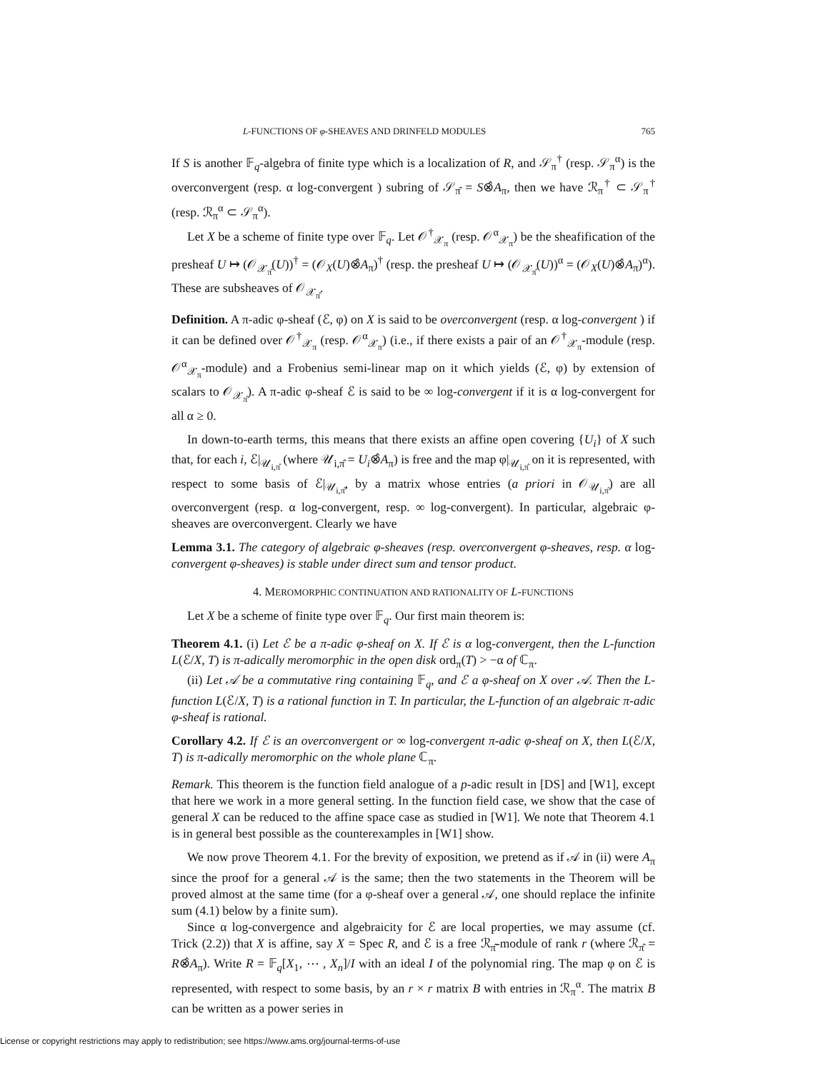L-FUNCTIONS OF φ-SHEAVES AND DRINFELD MODULES 765
If S is another 𝔽<sub>q</sub>-algebra of finite type which is a localization of R, and 𝒮<sub>π</sub><sup>†</sup> (resp. 𝒮<sub>π</sub><sup>α</sup>) is the overconvergent (resp. α log-convergent ) subring of 𝒮<sub>π̂</sub> = S⊗̂A<sub>π</sub>, then we have ℛ<sub>π</sub><sup>†</sup> ⊂ 𝒮<sub>π</sub><sup>†</sup> (resp. ℛ<sub>π</sub><sup>α</sup> ⊂ 𝒮<sub>π</sub><sup>α</sup>).
Let X be a scheme of finite type over 𝔽<sub>q</sub>. Let 𝒪<sup>†</sup><sub>𝒳<sub>π</sub></sub> (resp. 𝒪<sup>α</sup><sub>𝒳<sub>π</sub></sub>) be the sheafification of the presheaf U ↦ (𝒪<sub>𝒳<sub>π̂</sub></sub>(U))<sup>†</sup> = (𝒪<sub>X</sub>(U)⊗̂A<sub>π</sub>)<sup>†</sup> (resp. the presheaf U ↦ (𝒪<sub>𝒳<sub>π̂</sub></sub>(U))<sup>α</sup> = (𝒪<sub>X</sub>(U)⊗̂A<sub>π</sub>)<sup>α</sup>). These are subsheaves of 𝒪<sub>𝒳<sub>π̂</sub></sub>.
Definition. A π-adic φ-sheaf (ℰ, φ) on X is said to be overconvergent (resp. α log-convergent ) if it can be defined over 𝒪<sup>†</sup><sub>𝒳<sub>π</sub></sub> (resp. 𝒪<sup>α</sup><sub>𝒳<sub>π</sub></sub>) (i.e., if there exists a pair of an 𝒪<sup>†</sup><sub>𝒳<sub>π</sub></sub>-module (resp. 𝒪<sup>α</sup><sub>𝒳<sub>π</sub></sub>-module) and a Frobenius semi-linear map on it which yields (ℰ, φ) by extension of scalars to 𝒪<sub>𝒳<sub>π̂</sub></sub>). A π-adic φ-sheaf ℰ is said to be ∞ log-convergent if it is α log-convergent for all α ≥ 0.
In down-to-earth terms, this means that there exists an affine open covering {U<sub>i</sub>} of X such that, for each i, ℰ|<sub>𝒰<sub>i,π̂</sub></sub> (where 𝒰<sub>i,π̂</sub> = U<sub>i</sub>⊗̂A<sub>π</sub>) is free and the map φ|<sub>𝒰<sub>i,π̂</sub></sub> on it is represented, with respect to some basis of ℰ|<sub>𝒰<sub>i,π̂</sub></sub>, by a matrix whose entries (a priori in 𝒪<sub>𝒰<sub>i,π̂</sub></sub>) are all overconvergent (resp. α log-convergent, resp. ∞ log-convergent). In particular, algebraic φ-sheaves are overconvergent. Clearly we have
Lemma 3.1. The category of algebraic φ-sheaves (resp. overconvergent φ-sheaves, resp. α log-convergent φ-sheaves) is stable under direct sum and tensor product.
4. MEROMORPHIC CONTINUATION AND RATIONALITY OF L-FUNCTIONS
Let X be a scheme of finite type over 𝔽<sub>q</sub>. Our first main theorem is:
Theorem 4.1. (i) Let ℰ be a π-adic φ-sheaf on X. If ℰ is α log-convergent, then the L-function L(ℰ/X, T) is π-adically meromorphic in the open disk ord<sub>π</sub>(T) > −α of ℂ<sub>π</sub>.
(ii) Let 𝒜 be a commutative ring containing 𝔽<sub>q</sub>, and ℰ a φ-sheaf on X over 𝒜. Then the L-function L(ℰ/X, T) is a rational function in T. In particular, the L-function of an algebraic π-adic φ-sheaf is rational.
Corollary 4.2. If ℰ is an overconvergent or ∞ log-convergent π-adic φ-sheaf on X, then L(ℰ/X, T) is π-adically meromorphic on the whole plane ℂ<sub>π</sub>.
Remark. This theorem is the function field analogue of a p-adic result in [DS] and [W1], except that here we work in a more general setting. In the function field case, we show that the case of general X can be reduced to the affine space case as studied in [W1]. We note that Theorem 4.1 is in general best possible as the counterexamples in [W1] show.
We now prove Theorem 4.1. For the brevity of exposition, we pretend as if 𝒜 in (ii) were A<sub>π</sub> since the proof for a general 𝒜 is the same; then the two statements in the Theorem will be proved almost at the same time (for a φ-sheaf over a general 𝒜, one should replace the infinite sum (4.1) below by a finite sum).
Since α log-convergence and algebraicity for ℰ are local properties, we may assume (cf. Trick (2.2)) that X is affine, say X = Spec R, and ℰ is a free ℛ<sub>π̂</sub>-module of rank r (where ℛ<sub>π̂</sub> = R⊗̂A<sub>π</sub>). Write R = 𝔽<sub>q</sub>[X<sub>1</sub>, ⋯ , X<sub>n</sub>]/I with an ideal I of the polynomial ring. The map φ on ℰ is represented, with respect to some basis, by an r × r matrix B with entries in ℛ<sub>π</sub><sup>α</sup>. The matrix B can be written as a power series in
License or copyright restrictions may apply to redistribution; see https://www.ams.org/journal-terms-of-use